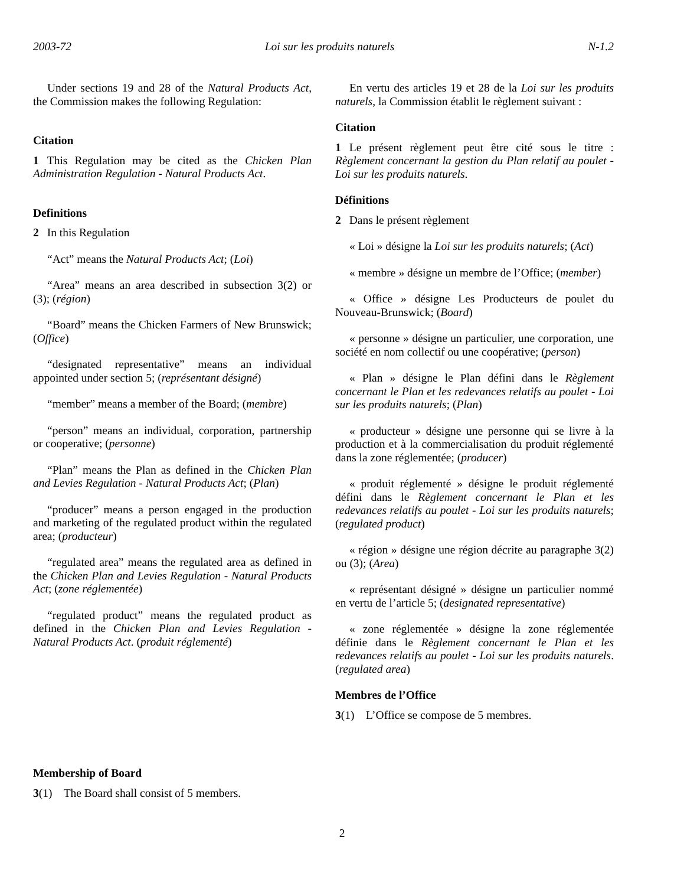2003-72 Loi sur les produits naturels N-1.2
Under sections 19 and 28 of the Natural Products Act, the Commission makes the following Regulation:
Citation
1 This Regulation may be cited as the Chicken Plan Administration Regulation - Natural Products Act.
Definitions
2 In this Regulation
“Act” means the Natural Products Act; (Loi)
“Area” means an area described in subsection 3(2) or (3); (région)
“Board” means the Chicken Farmers of New Brunswick; (Office)
“designated representative” means an individual appointed under section 5; (représentant désigné)
“member” means a member of the Board; (membre)
“person” means an individual, corporation, partnership or cooperative; (personne)
“Plan” means the Plan as defined in the Chicken Plan and Levies Regulation - Natural Products Act; (Plan)
“producer” means a person engaged in the production and marketing of the regulated product within the regulated area; (producteur)
“regulated area” means the regulated area as defined in the Chicken Plan and Levies Regulation - Natural Products Act; (zone réglementée)
“regulated product” means the regulated product as defined in the Chicken Plan and Levies Regulation - Natural Products Act. (produit réglementé)
Membership of Board
3(1) The Board shall consist of 5 members.
En vertu des articles 19 et 28 de la Loi sur les produits naturels, la Commission établit le règlement suivant :
Citation
1 Le présent règlement peut être cité sous le titre : Règlement concernant la gestion du Plan relatif au poulet - Loi sur les produits naturels.
Définitions
2 Dans le présent règlement
« Loi » désigne la Loi sur les produits naturels; (Act)
« membre » désigne un membre de l’Office; (member)
« Office » désigne Les Producteurs de poulet du Nouveau-Brunswick; (Board)
« personne » désigne un particulier, une corporation, une société en nom collectif ou une coopérative; (person)
« Plan » désigne le Plan défini dans le Règlement concernant le Plan et les redevances relatifs au poulet - Loi sur les produits naturels; (Plan)
« producteur » désigne une personne qui se livre à la production et à la commercialisation du produit réglementé dans la zone réglementée; (producer)
« produit réglementé » désigne le produit réglementé défini dans le Règlement concernant le Plan et les redevances relatifs au poulet - Loi sur les produits naturels; (regulated product)
« région » désigne une région décrite au paragraphe 3(2) ou (3); (Area)
« représentant désigné » désigne un particulier nommé en vertu de l’article 5; (designated representative)
« zone réglementée » désigne la zone réglementée définie dans le Règlement concernant le Plan et les redevances relatifs au poulet - Loi sur les produits naturels. (regulated area)
Membres de l’Office
3(1) L’Office se compose de 5 membres.
2